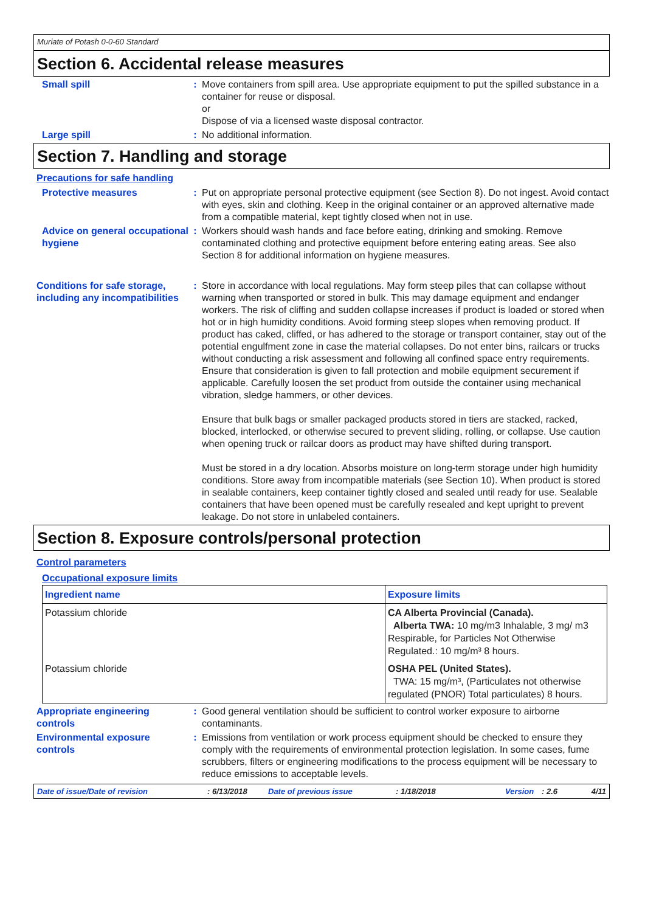Muriate of Potash 0-0-60 Standard
Section 6. Accidental release measures
Small spill : Move containers from spill area. Use appropriate equipment to put the spilled substance in a container for reuse or disposal.
or
Dispose of via a licensed waste disposal contractor.
Large spill : No additional information.
Section 7. Handling and storage
Precautions for safe handling
Protective measures : Put on appropriate personal protective equipment (see Section 8). Do not ingest. Avoid contact with eyes, skin and clothing. Keep in the original container or an approved alternative made from a compatible material, kept tightly closed when not in use.
Advice on general occupational hygiene
: Workers should wash hands and face before eating, drinking and smoking. Remove contaminated clothing and protective equipment before entering eating areas. See also Section 8 for additional information on hygiene measures.
Conditions for safe storage, including any incompatibilities
: Store in accordance with local regulations. May form steep piles that can collapse without warning when transported or stored in bulk. This may damage equipment and endanger workers. The risk of cliffing and sudden collapse increases if product is loaded or stored when hot or in high humidity conditions. Avoid forming steep slopes when removing product. If product has caked, cliffed, or has adhered to the storage or transport container, stay out of the potential engulfment zone in case the material collapses. Do not enter bins, railcars or trucks without conducting a risk assessment and following all confined space entry requirements. Ensure that consideration is given to fall protection and mobile equipment securement if applicable. Carefully loosen the set product from outside the container using mechanical vibration, sledge hammers, or other devices.
Ensure that bulk bags or smaller packaged products stored in tiers are stacked, racked, blocked, interlocked, or otherwise secured to prevent sliding, rolling, or collapse. Use caution when opening truck or railcar doors as product may have shifted during transport.
Must be stored in a dry location. Absorbs moisture on long-term storage under high humidity conditions. Store away from incompatible materials (see Section 10). When product is stored in sealable containers, keep container tightly closed and sealed until ready for use. Sealable containers that have been opened must be carefully resealed and kept upright to prevent leakage. Do not store in unlabeled containers.
Section 8. Exposure controls/personal protection
Control parameters
Occupational exposure limits
| Ingredient name | Exposure limits |
| --- | --- |
| Potassium chloride | CA Alberta Provincial (Canada). Alberta TWA: 10 mg/m3 Inhalable, 3 mg/ m3 Respirable, for Particles Not Otherwise Regulated.: 10 mg/m³ 8 hours. |
| Potassium chloride | OSHA PEL (United States). TWA: 15 mg/m³, (Particulates not otherwise regulated (PNOR) Total particulates) 8 hours. |
Appropriate engineering controls
: Good general ventilation should be sufficient to control worker exposure to airborne contaminants.
Environmental exposure controls
: Emissions from ventilation or work process equipment should be checked to ensure they comply with the requirements of environmental protection legislation. In some cases, fume scrubbers, filters or engineering modifications to the process equipment will be necessary to reduce emissions to acceptable levels.
Date of issue/Date of revision: 6/13/2018 Date of previous issue: 1/18/2018 Version: 2.6 4/11